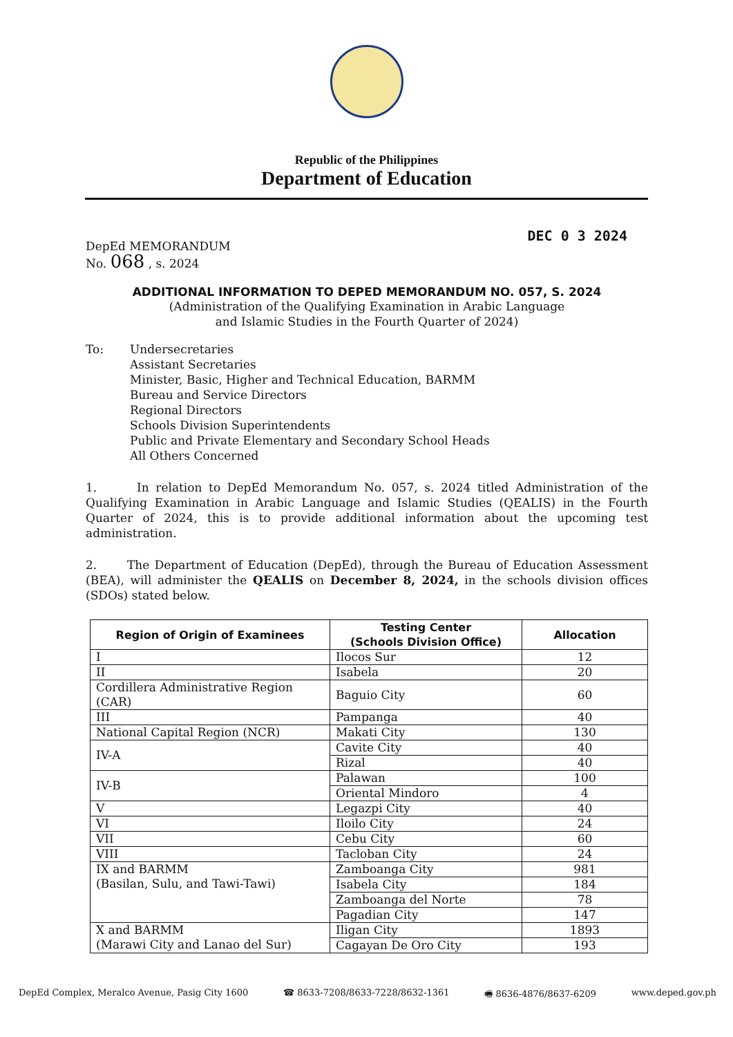Republic of the Philippines
Department of Education
DEC 0 3 2024
DepEd MEMORANDUM
No. 068 , s. 2024
ADDITIONAL INFORMATION TO DEPED MEMORANDUM NO. 057, S. 2024
(Administration of the Qualifying Examination in Arabic Language
and Islamic Studies in the Fourth Quarter of 2024)
To: Undersecretaries
Assistant Secretaries
Minister, Basic, Higher and Technical Education, BARMM
Bureau and Service Directors
Regional Directors
Schools Division Superintendents
Public and Private Elementary and Secondary School Heads
All Others Concerned
1. In relation to DepEd Memorandum No. 057, s. 2024 titled Administration of the Qualifying Examination in Arabic Language and Islamic Studies (QEALIS) in the Fourth Quarter of 2024, this is to provide additional information about the upcoming test administration.
2. The Department of Education (DepEd), through the Bureau of Education Assessment (BEA), will administer the QEALIS on December 8, 2024, in the schools division offices (SDOs) stated below.
| Region of Origin of Examinees | Testing Center (Schools Division Office) | Allocation |
| --- | --- | --- |
| I | Ilocos Sur | 12 |
| II | Isabela | 20 |
| Cordillera Administrative Region (CAR) | Baguio City | 60 |
| III | Pampanga | 40 |
| National Capital Region (NCR) | Makati City | 130 |
| IV-A | Cavite City | 40 |
| | Rizal | 40 |
| IV-B | Palawan | 100 |
| | Oriental Mindoro | 4 |
| V | Legazpi City | 40 |
| VI | Iloilo City | 24 |
| VII | Cebu City | 60 |
| VIII | Tacloban City | 24 |
| IX and BARMM (Basilan, Sulu, and Tawi-Tawi) | Zamboanga City | 981 |
| | Isabela City | 184 |
| | Zamboanga del Norte | 78 |
| | Pagadian City | 147 |
| X and BARMM (Marawi City and Lanao del Sur) | Iligan City | 1893 |
| | Cagayan De Oro City | 193 |
DepEd Complex, Meralco Avenue, Pasig City 1600 ☎ 8633-7208/8633-7228/8632-1361 🖷 8636-4876/8637-6209 www.deped.gov.ph